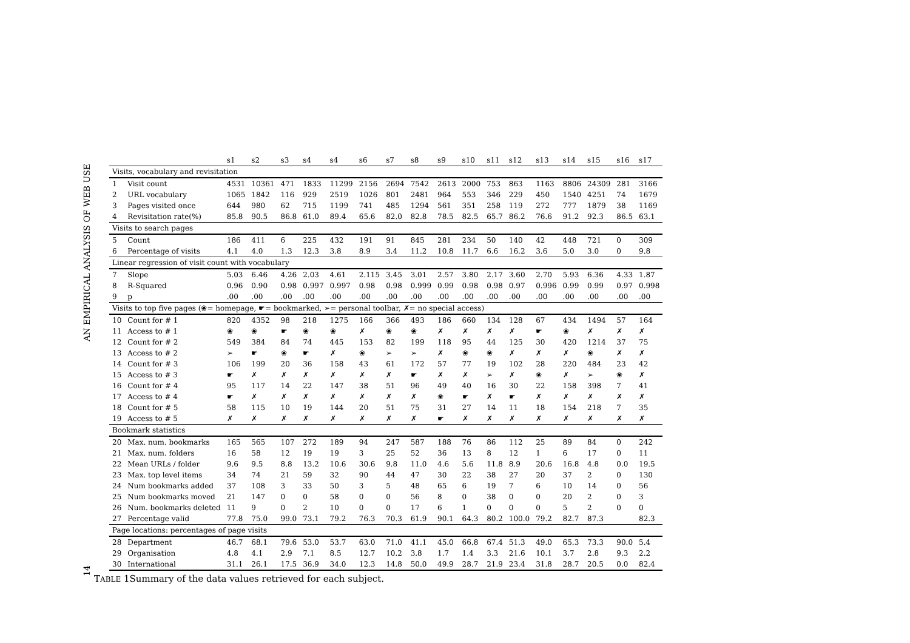AN EMPIRICAL ANALYSIS OF WEB USE
14
| | | s1 | s2 | s3 | s4 | s4 | s6 | s7 | s8 | s9 | s10 | s11 | s12 | s13 | s14 | s15 | s16 | s17 |
| --- | --- | --- | --- | --- | --- | --- | --- | --- | --- | --- | --- | --- | --- | --- | --- | --- | --- | --- |
| Visits, vocabulary and revisitation | | | | | | | | | | | | | | | | | | |
| 1 | Visit count | 4531 | 10361 | 471 | 1833 | 11299 | 2156 | 2694 | 7542 | 2613 | 2000 | 753 | 863 | 1163 | 8806 | 24309 | 281 | 3166 |
| 2 | URL vocabulary | 1065 | 1842 | 116 | 929 | 2519 | 1026 | 801 | 2481 | 964 | 553 | 346 | 229 | 450 | 1540 | 4251 | 74 | 1679 |
| 3 | Pages visited once | 644 | 980 | 62 | 715 | 1199 | 741 | 485 | 1294 | 561 | 351 | 258 | 119 | 272 | 777 | 1879 | 38 | 1169 |
| 4 | Revisitation rate(%) | 85.8 | 90.5 | 86.8 | 61.0 | 89.4 | 65.6 | 82.0 | 82.8 | 78.5 | 82.5 | 65.7 | 86.2 | 76.6 | 91.2 | 92.3 | 86.5 | 63.1 |
| Visits to search pages | | | | | | | | | | | | | | | | | | |
| 5 | Count | 186 | 411 | 6 | 225 | 432 | 191 | 91 | 845 | 281 | 234 | 50 | 140 | 42 | 448 | 721 | 0 | 309 |
| 6 | Percentage of visits | 4.1 | 4.0 | 1.3 | 12.3 | 3.8 | 8.9 | 3.4 | 11.2 | 10.8 | 11.7 | 6.6 | 16.2 | 3.6 | 5.0 | 3.0 | 0 | 9.8 |
| Linear regression of visit count with vocabulary | | | | | | | | | | | | | | | | | | |
| 7 | Slope | 5.03 | 6.46 | 4.26 | 2.03 | 4.61 | 2.115 | 3.45 | 3.01 | 2.57 | 3.80 | 2.17 | 3.60 | 2.70 | 5.93 | 6.36 | 4.33 | 1.87 |
| 8 | R-Squared | 0.96 | 0.90 | 0.98 | 0.997 | 0.997 | 0.98 | 0.98 | 0.999 | 0.99 | 0.98 | 0.98 | 0.97 | 0.996 | 0.99 | 0.99 | 0.97 | 0.998 |
| 9 | p | .00 | .00 | .00 | .00 | .00 | .00 | .00 | .00 | .00 | .00 | .00 | .00 | .00 | .00 | .00 | .00 | .00 |
| Visits to top five pages (❀= homepage, ☛= bookmarked, ➢= personal toolbar, ✗= no special access) | | | | | | | | | | | | | | | | | | |
| 10 | Count for # 1 | 820 | 4352 | 98 | 218 | 1275 | 166 | 366 | 493 | 186 | 660 | 134 | 128 | 67 | 434 | 1494 | 57 | 164 |
| 11 | Access to # 1 | ❀ | ❀ | ☛ | ❀ | ❀ | ✗ | ❀ | ❀ | ✗ | ✗ | ✗ | ✗ | ☛ | ❀ | ✗ | ✗ | ✗ |
| 12 | Count for # 2 | 549 | 384 | 84 | 74 | 445 | 153 | 82 | 199 | 118 | 95 | 44 | 125 | 30 | 420 | 1214 | 37 | 75 |
| 13 | Access to # 2 | ➢ | ☛ | ❀ | ☛ | ✗ | ❀ | ➢ | ➢ | ✗ | ❀ | ❀ | ✗ | ✗ | ✗ | ❀ | ✗ | ✗ |
| 14 | Count for # 3 | 106 | 199 | 20 | 36 | 158 | 43 | 61 | 172 | 57 | 77 | 19 | 102 | 28 | 220 | 484 | 23 | 42 |
| 15 | Access to # 3 | ☛ | ✗ | ✗ | ✗ | ✗ | ✗ | ✗ | ☛ | ✗ | ✗ | ➢ | ✗ | ❀ | ✗ | ➢ | ❀ | ✗ |
| 16 | Count for # 4 | 95 | 117 | 14 | 22 | 147 | 38 | 51 | 96 | 49 | 40 | 16 | 30 | 22 | 158 | 398 | 7 | 41 |
| 17 | Access to # 4 | ☛ | ✗ | ✗ | ✗ | ✗ | ✗ | ✗ | ✗ | ❀ | ☛ | ✗ | ☛ | ✗ | ✗ | ✗ | ✗ | ✗ |
| 18 | Count for # 5 | 58 | 115 | 10 | 19 | 144 | 20 | 51 | 75 | 31 | 27 | 14 | 11 | 18 | 154 | 218 | 7 | 35 |
| 19 | Access to # 5 | ✗ | ✗ | ✗ | ✗ | ✗ | ✗ | ✗ | ✗ | ☛ | ✗ | ✗ | ✗ | ✗ | ✗ | ✗ | ✗ | ✗ |
| Bookmark statistics | | | | | | | | | | | | | | | | | | |
| 20 | Max. num. bookmarks | 165 | 565 | 107 | 272 | 189 | 94 | 247 | 587 | 188 | 76 | 86 | 112 | 25 | 89 | 84 | 0 | 242 |
| 21 | Max. num. folders | 16 | 58 | 12 | 19 | 19 | 3 | 25 | 52 | 36 | 13 | 8 | 12 | 1 | 6 | 17 | 0 | 11 |
| 22 | Mean URLs / folder | 9.6 | 9.5 | 8.8 | 13.2 | 10.6 | 30.6 | 9.8 | 11.0 | 4.6 | 5.6 | 11.8 | 8.9 | 20.6 | 16.8 | 4.8 | 0.0 | 19.5 |
| 23 | Max. top level items | 34 | 74 | 21 | 59 | 32 | 90 | 44 | 47 | 30 | 22 | 38 | 27 | 20 | 37 | 2 | 0 | 130 |
| 24 | Num bookmarks added | 37 | 108 | 3 | 33 | 50 | 3 | 5 | 48 | 65 | 6 | 19 | 7 | 6 | 10 | 14 | 0 | 56 |
| 25 | Num bookmarks moved | 21 | 147 | 0 | 0 | 58 | 0 | 0 | 56 | 8 | 0 | 38 | 0 | 0 | 20 | 2 | 0 | 3 |
| 26 | Num. bookmarks deleted | 11 | 9 | 0 | 2 | 10 | 0 | 0 | 17 | 6 | 1 | 0 | 0 | 0 | 5 | 2 | 0 | 0 |
| 27 | Percentage valid | 77.8 | 75.0 | 99.0 | 73.1 | 79.2 | 76.3 | 70.3 | 61.9 | 90.1 | 64.3 | 80.2 | 100.0 | 79.2 | 82.7 | 87.3 | | 82.3 |
| Page locations: percentages of page visits | | | | | | | | | | | | | | | | | | |
| 28 | Department | 46.7 | 68.1 | 79.6 | 53.0 | 53.7 | 63.0 | 71.0 | 41.1 | 45.0 | 66.8 | 67.4 | 51.3 | 49.0 | 65.3 | 73.3 | 90.0 | 5.4 |
| 29 | Organisation | 4.8 | 4.1 | 2.9 | 7.1 | 8.5 | 12.7 | 10.2 | 3.8 | 1.7 | 1.4 | 3.3 | 21.6 | 10.1 | 3.7 | 2.8 | 9.3 | 2.2 |
| 30 | International | 31.1 | 26.1 | 17.5 | 36.9 | 34.0 | 12.3 | 14.8 | 50.0 | 49.9 | 28.7 | 21.9 | 23.4 | 31.8 | 28.7 | 20.5 | 0.0 | 82.4 |
TABLE 1Summary of the data values retrieved for each subject.